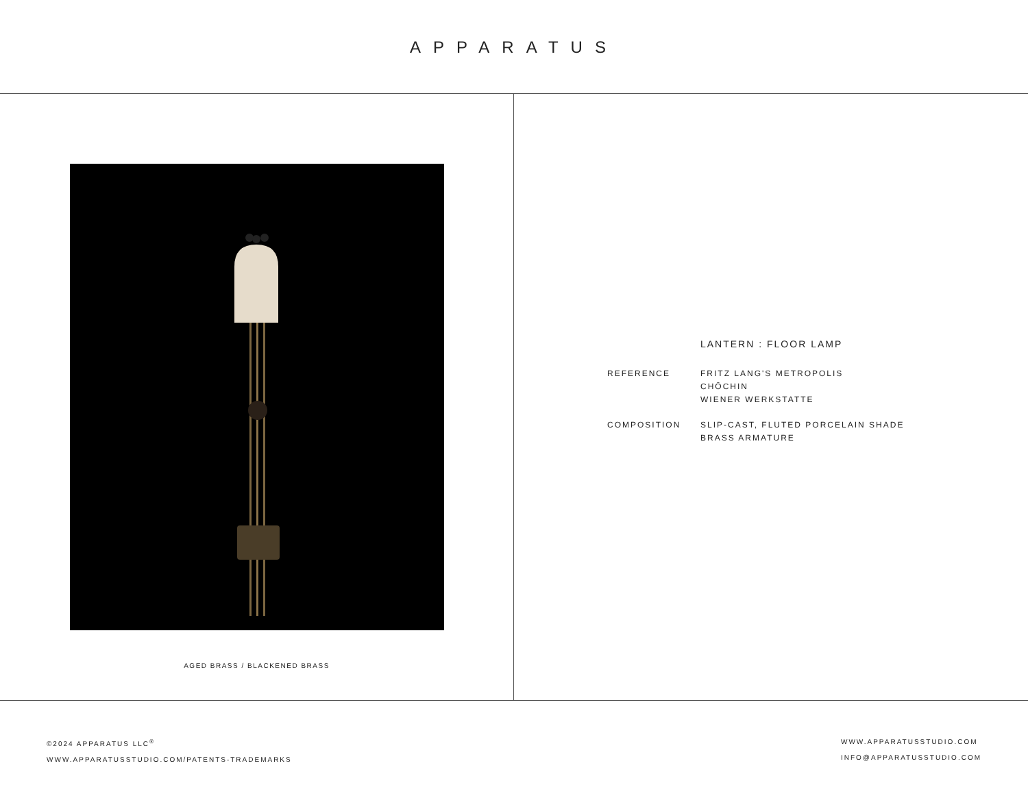APPARATUS
AGED BRASS / BLACKENED BRASS
LANTERN : FLOOR LAMP
REFERENCE FRITZ LANG'S METROPOLIS
CHŌCHIN
WIENER WERKSTATTE
COMPOSITION SLIP-CAST, FLUTED PORCELAIN SHADE
BRASS ARMATURE
©2024 APPARATUS LLC<sup>®</sup>
WWW.APPARATUSSTUDIO.COM/PATENTS-TRADEMARKS
WWW.APPARATUSSTUDIO.COM
INFO@APPARATUSSTUDIO.COM